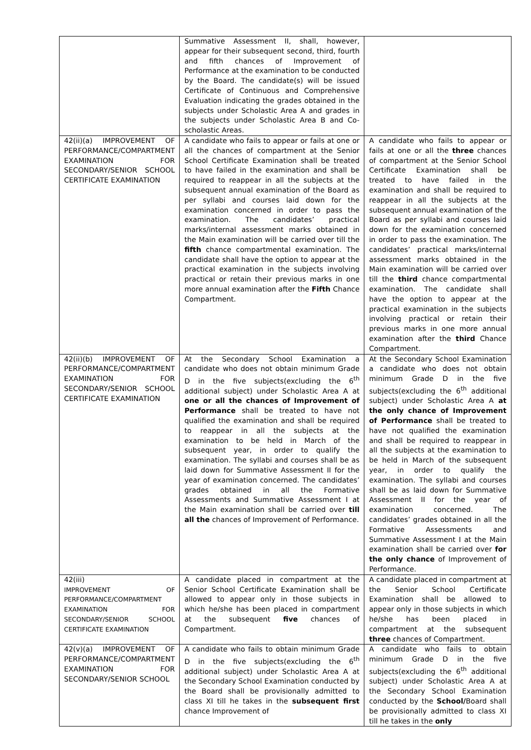| | Summative Assessment II, shall, however, appear for their subsequent second, third, fourth and fifth chances of Improvement of Performance at the examination to be conducted by the Board. The candidate(s) will be issued Certificate of Continuous and Comprehensive Evaluation indicating the grades obtained in the subjects under Scholastic Area A and grades in the subjects under Scholastic Area B and Co-scholastic Areas. | |
| 42(ii)(a) IMPROVEMENT OF PERFORMANCE/COMPARTMENT EXAMINATION FOR SECONDARY/SENIOR SCHOOL CERTIFICATE EXAMINATION | A candidate who fails to appear or fails at one or all the chances of compartment at the Senior School Certificate Examination shall be treated to have failed in the examination and shall be required to reappear in all the subjects at the subsequent annual examination of the Board as per syllabi and courses laid down for the examination concerned in order to pass the examination. The candidates’ practical marks/internal assessment marks obtained in the Main examination will be carried over till the fifth chance compartmental examination. The candidate shall have the option to appear at the practical examination in the subjects involving practical or retain their previous marks in one more annual examination after the Fifth Chance Compartment. | A candidate who fails to appear or fails at one or all the three chances of compartment at the Senior School Certificate Examination shall be treated to have failed in the examination and shall be required to reappear in all the subjects at the subsequent annual examination of the Board as per syllabi and courses laid down for the examination concerned in order to pass the examination. The candidates’ practical marks/internal assessment marks obtained in the Main examination will be carried over till the third chance compartmental examination. The candidate shall have the option to appear at the practical examination in the subjects involving practical or retain their previous marks in one more annual examination after the third Chance Compartment. |
| 42(ii)(b) IMPROVEMENT OF PERFORMANCE/COMPARTMENT EXAMINATION FOR SECONDARY/SENIOR SCHOOL CERTIFICATE EXAMINATION | At the Secondary School Examination a candidate who does not obtain minimum Grade D in the five subjects(excluding the 6<sup>th</sup> additional subject) under Scholastic Area A at one or all the chances of Improvement of Performance shall be treated to have not qualified the examination and shall be required to reappear in all the subjects at the examination to be held in March of the subsequent year, in order to qualify the examination. The syllabi and courses shall be as laid down for Summative Assessment II for the year of examination concerned. The candidates’ grades obtained in all the Formative Assessments and Summative Assessment I at the Main examination shall be carried over till all the chances of Improvement of Performance. | At the Secondary School Examination a candidate who does not obtain minimum Grade D in the five subjects(excluding the 6<sup>th</sup> additional subject) under Scholastic Area A at the only chance of Improvement of Performance shall be treated to have not qualified the examination and shall be required to reappear in all the subjects at the examination to be held in March of the subsequent year, in order to qualify the examination. The syllabi and courses shall be as laid down for Summative Assessment II for the year of examination concerned. The candidates’ grades obtained in all the Formative Assessments and Summative Assessment I at the Main examination shall be carried over for the only chance of Improvement of Performance. |
| 42(iii) IMPROVEMENT OF PERFORMANCE/COMPARTMENT EXAMINATION FOR SECONDARY/SENIOR SCHOOL CERTIFICATE EXAMINATION | A candidate placed in compartment at the Senior School Certificate Examination shall be allowed to appear only in those subjects in which he/she has been placed in compartment at the subsequent five chances of Compartment. | A candidate placed in compartment at the Senior School Certificate Examination shall be allowed to appear only in those subjects in which he/she has been placed in compartment at the subsequent three chances of Compartment. |
| 42(v)(a) IMPROVEMENT OF PERFORMANCE/COMPARTMENT EXAMINATION FOR SECONDARY/SENIOR SCHOOL | A candidate who fails to obtain minimum Grade D in the five subjects(excluding the 6<sup>th</sup> additional subject) under Scholastic Area A at the Secondary School Examination conducted by the Board shall be provisionally admitted to class XI till he takes in the subsequent first chance Improvement of | A candidate who fails to obtain minimum Grade D in the five subjects(excluding the 6<sup>th</sup> additional subject) under Scholastic Area A at the Secondary School Examination conducted by the School/ Board shall be provisionally admitted to class XI till he takes in the only |